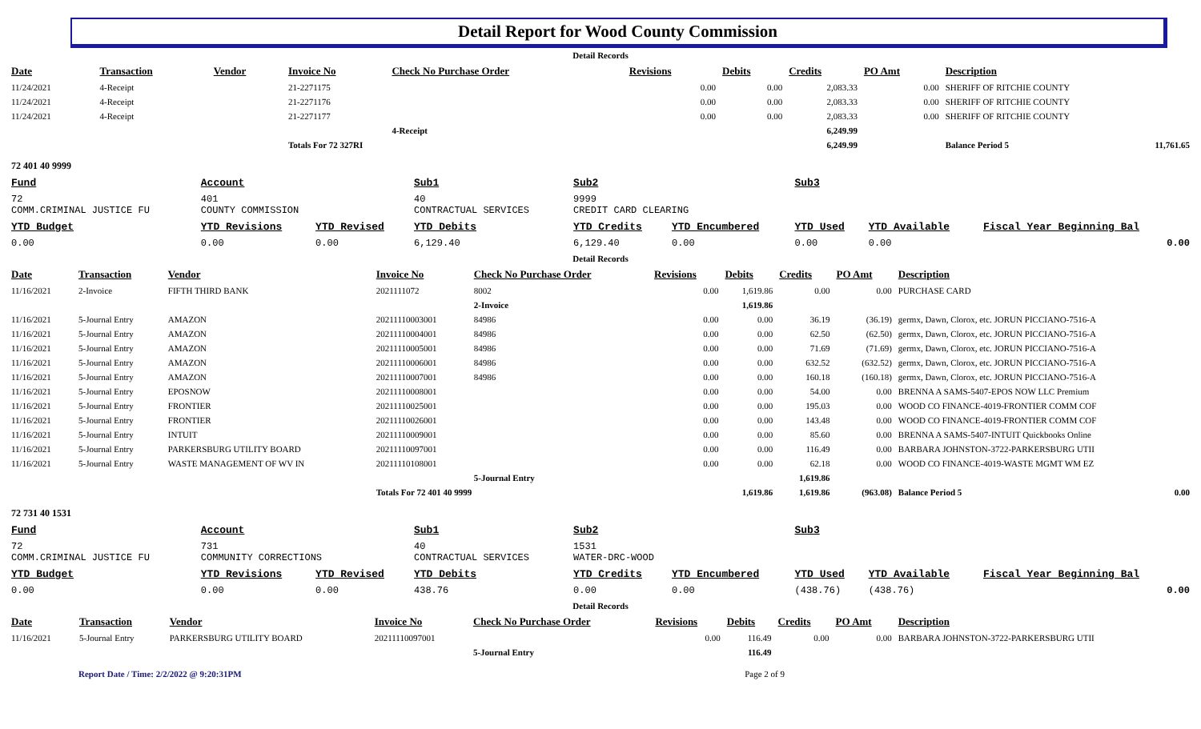Detail Report for Wood County Commission
| Detail Records | | | | | | | | | | |
| Date | Transaction | Vendor | Invoice No | Check No Purchase Order | Revisions | Debits | Credits | PO Amt | Description | |
| 11/24/2021 | 4-Receipt | | 21-2271175 | | 0.00 | 0.00 | 2,083.33 | 0.00 | SHERIFF OF RITCHIE COUNTY | |
| 11/24/2021 | 4-Receipt | | 21-2271176 | | 0.00 | 0.00 | 2,083.33 | 0.00 | SHERIFF OF RITCHIE COUNTY | |
| 11/24/2021 | 4-Receipt | | 21-2271177 | | 0.00 | 0.00 | 2,083.33 | 0.00 | SHERIFF OF RITCHIE COUNTY | |
| | | | | 4-Receipt | | | 6,249.99 | | | |
| | | | Totals For 72 327RI | | | | 6,249.99 | | Balance Period 5 | 11,761.65 |
| 72 401 40 9999 | | | | | | | | | | |
| Fund | Account | | Sub1 | Sub2 | | Sub3 | | |
| --- | --- | --- | --- | --- | --- | --- | --- | --- |
| 72 COMM.CRIMINAL JUSTICE FU | 401 COUNTY COMMISSION | | 40 CONTRACTUAL SERVICES | 9999 CREDIT CARD CLEARING | | | | |
| YTD Budget | YTD Revisions | YTD Revised | YTD Debits | YTD Credits | YTD Encumbered | YTD Used | YTD Available | Fiscal Year Beginning Bal |
| 0.00 | 0.00 | 0.00 | 6,129.40 | 6,129.40 | 0.00 | 0.00 | 0.00 | 0.00 |
| Detail Records | | | | | | | | | | |
| Date | Transaction | Vendor | Invoice No | Check No Purchase Order | Revisions | Debits | Credits | PO Amt | Description | |
| 11/16/2021 | 2-Invoice | FIFTH THIRD BANK | 2021111072 | 8002 | 0.00 | 1,619.86 | 0.00 | 0.00 | PURCHASE CARD | |
| | | | | 2-Invoice | | 1,619.86 | | | | |
| 11/16/2021 | 5-Journal Entry | AMAZON | 20211110003001 | 84986 | 0.00 | 0.00 | 36.19 | (36.19) | germx, Dawn, Clorox, etc. JORUN PICCIANO-7516-A | |
| 11/16/2021 | 5-Journal Entry | AMAZON | 20211110004001 | 84986 | 0.00 | 0.00 | 62.50 | (62.50) | germx, Dawn, Clorox, etc. JORUN PICCIANO-7516-A | |
| 11/16/2021 | 5-Journal Entry | AMAZON | 20211110005001 | 84986 | 0.00 | 0.00 | 71.69 | (71.69) | germx, Dawn, Clorox, etc. JORUN PICCIANO-7516-A | |
| 11/16/2021 | 5-Journal Entry | AMAZON | 20211110006001 | 84986 | 0.00 | 0.00 | 632.52 | (632.52) | germx, Dawn, Clorox, etc. JORUN PICCIANO-7516-A | |
| 11/16/2021 | 5-Journal Entry | AMAZON | 20211110007001 | 84986 | 0.00 | 0.00 | 160.18 | (160.18) | germx, Dawn, Clorox, etc. JORUN PICCIANO-7516-A | |
| 11/16/2021 | 5-Journal Entry | EPOSNOW | 20211110008001 | | 0.00 | 0.00 | 54.00 | 0.00 | BRENNA A SAMS-5407-EPOS NOW LLC Premium | |
| 11/16/2021 | 5-Journal Entry | FRONTIER | 20211110025001 | | 0.00 | 0.00 | 195.03 | 0.00 | WOOD CO FINANCE-4019-FRONTIER COMM COF | |
| 11/16/2021 | 5-Journal Entry | FRONTIER | 20211110026001 | | 0.00 | 0.00 | 143.48 | 0.00 | WOOD CO FINANCE-4019-FRONTIER COMM COF | |
| 11/16/2021 | 5-Journal Entry | INTUIT | 20211110009001 | | 0.00 | 0.00 | 85.60 | 0.00 | BRENNA A SAMS-5407-INTUIT Quickbooks Online | |
| 11/16/2021 | 5-Journal Entry | PARKERSBURG UTILITY BOARD | 20211110097001 | | 0.00 | 0.00 | 116.49 | 0.00 | BARBARA JOHNSTON-3722-PARKERSBURG UTII | |
| 11/16/2021 | 5-Journal Entry | WASTE MANAGEMENT OF WV IN | 20211110108001 | | 0.00 | 0.00 | 62.18 | 0.00 | WOOD CO FINANCE-4019-WASTE MGMT WM EZ | |
| | | | | 5-Journal Entry | | | 1,619.86 | | | |
| | | | Totals For 72 401 40 9999 | | | 1,619.86 | 1,619.86 | (963.08) | Balance Period 5 | 0.00 |
| 72 731 40 1531 | | | | | | | | | | |
| Fund | Account | | Sub1 | Sub2 | | Sub3 | | |
| --- | --- | --- | --- | --- | --- | --- | --- | --- |
| 72 COMM.CRIMINAL JUSTICE FU | 731 COMMUNITY CORRECTIONS | | 40 CONTRACTUAL SERVICES | 1531 WATER-DRC-WOOD | | | | |
| YTD Budget | YTD Revisions | YTD Revised | YTD Debits | YTD Credits | YTD Encumbered | YTD Used | YTD Available | Fiscal Year Beginning Bal |
| 0.00 | 0.00 | 0.00 | 438.76 | 0.00 | 0.00 | (438.76) | (438.76) | 0.00 |
| Detail Records | | | | | | | | | |
| Date | Transaction | Vendor | Invoice No | Check No Purchase Order | Revisions | Debits | Credits | PO Amt | Description |
| 11/16/2021 | 5-Journal Entry | PARKERSBURG UTILITY BOARD | 20211110097001 | | 0.00 | 116.49 | 0.00 | 0.00 | BARBARA JOHNSTON-3722-PARKERSBURG UTII |
| | | | | 5-Journal Entry | | 116.49 | | | |
Report Date / Time: 2/2/2022 @ 9:20:31PM Page 2 of 9